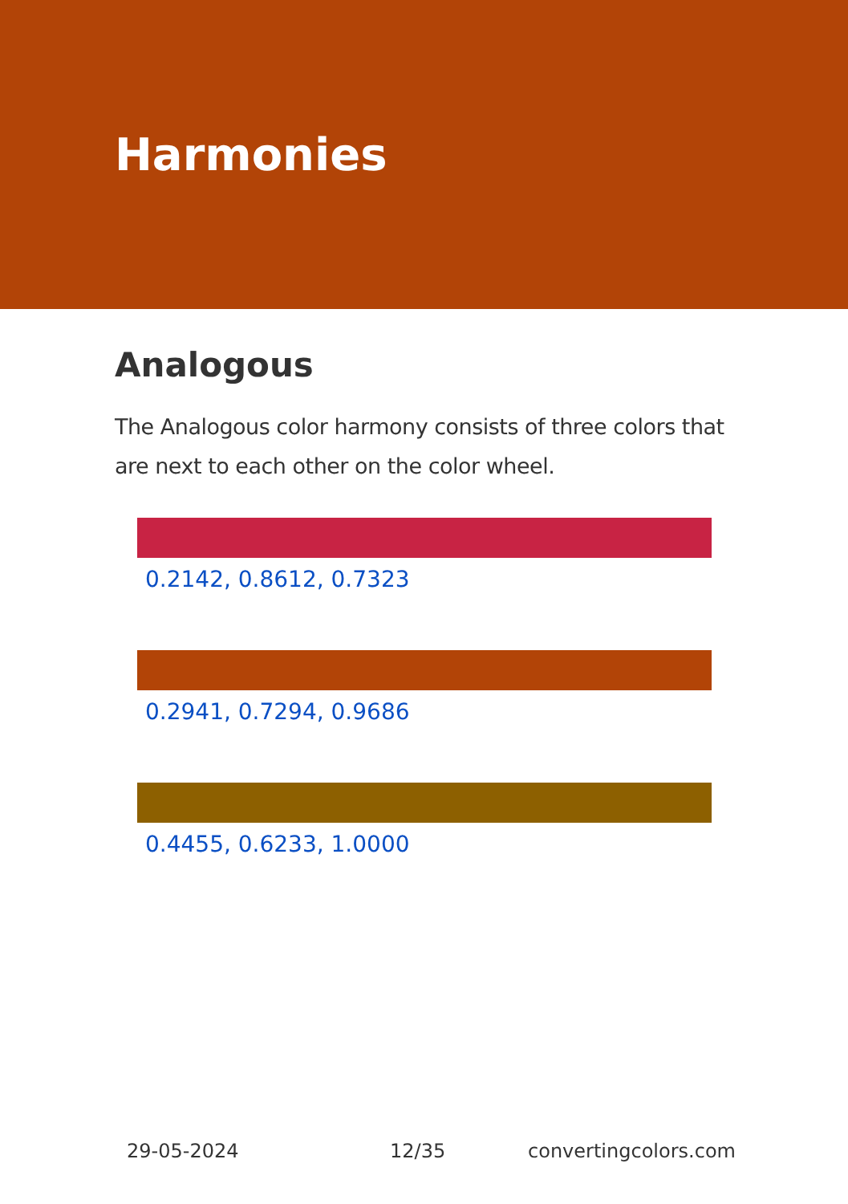Harmonies
Analogous
The Analogous color harmony consists of three colors that are next to each other on the color wheel.
0.2142, 0.8612, 0.7323
0.2941, 0.7294, 0.9686
0.4455, 0.6233, 1.0000
29-05-2024 12/35 convertingcolors.com